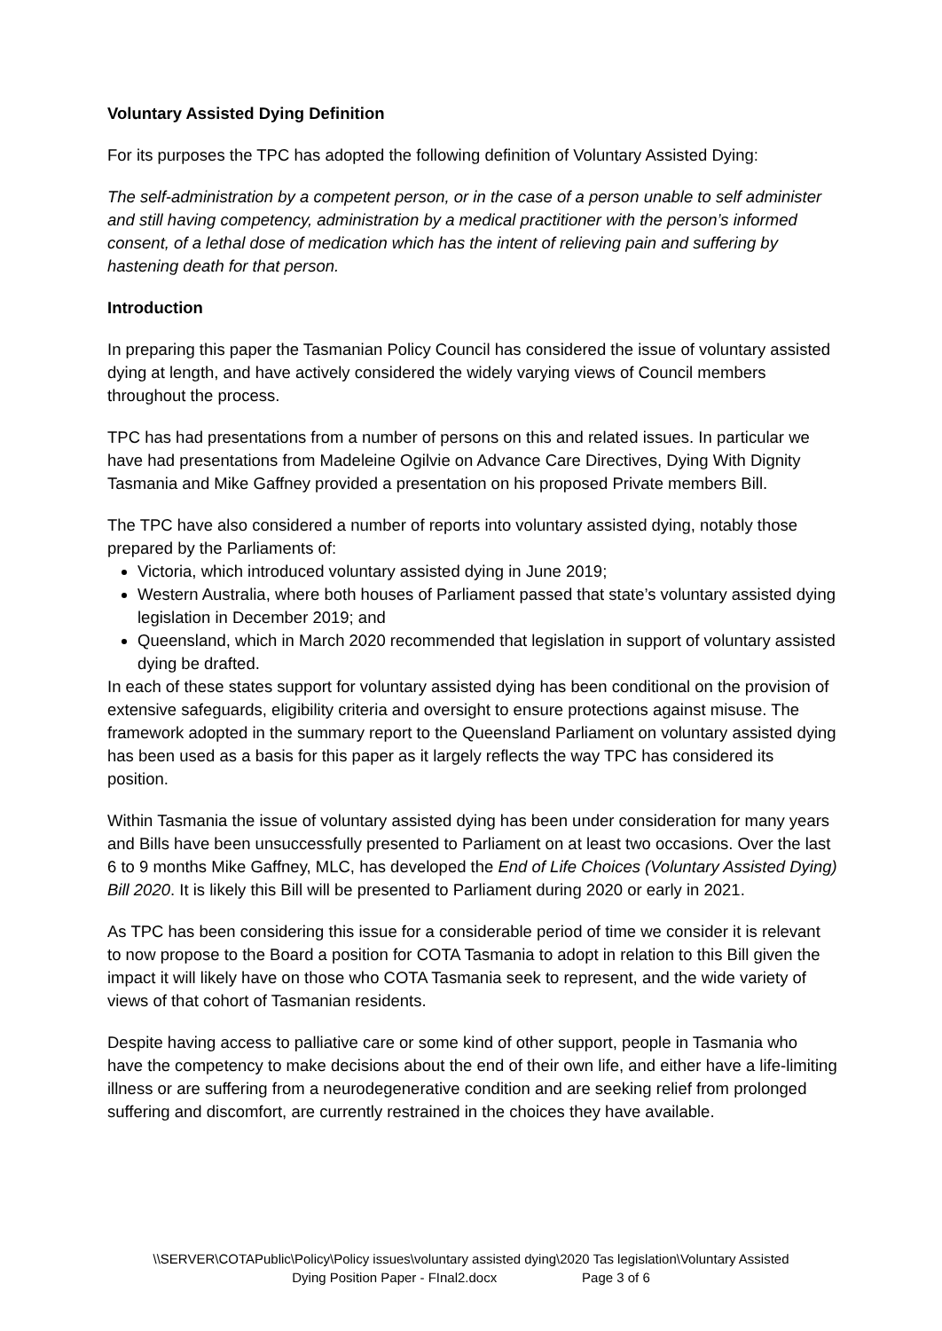Voluntary Assisted Dying Definition
For its purposes the TPC has adopted the following definition of Voluntary Assisted Dying:
The self-administration by a competent person, or in the case of a person unable to self administer and still having competency, administration by a medical practitioner with the person’s informed consent, of a lethal dose of medication which has the intent of relieving pain and suffering by hastening death for that person.
Introduction
In preparing this paper the Tasmanian Policy Council has considered the issue of voluntary assisted dying at length, and have actively considered the widely varying views of Council members throughout the process.
TPC has had presentations from a number of persons on this and related issues. In particular we have had presentations from Madeleine Ogilvie on Advance Care Directives, Dying With Dignity Tasmania and Mike Gaffney provided a presentation on his proposed Private members Bill.
The TPC have also considered a number of reports into voluntary assisted dying, notably those prepared by the Parliaments of:
Victoria, which introduced voluntary assisted dying in June 2019;
Western Australia, where both houses of Parliament passed that state’s voluntary assisted dying legislation in December 2019; and
Queensland, which in March 2020 recommended that legislation in support of voluntary assisted dying be drafted.
In each of these states support for voluntary assisted dying has been conditional on the provision of extensive safeguards, eligibility criteria and oversight to ensure protections against misuse. The framework adopted in the summary report to the Queensland Parliament on voluntary assisted dying has been used as a basis for this paper as it largely reflects the way TPC has considered its position.
Within Tasmania the issue of voluntary assisted dying has been under consideration for many years and Bills have been unsuccessfully presented to Parliament on at least two occasions. Over the last 6 to 9 months Mike Gaffney, MLC, has developed the End of Life Choices (Voluntary Assisted Dying) Bill 2020. It is likely this Bill will be presented to Parliament during 2020 or early in 2021.
As TPC has been considering this issue for a considerable period of time we consider it is relevant to now propose to the Board a position for COTA Tasmania to adopt in relation to this Bill given the impact it will likely have on those who COTA Tasmania seek to represent, and the wide variety of views of that cohort of Tasmanian residents.
Despite having access to palliative care or some kind of other support, people in Tasmania who have the competency to make decisions about the end of their own life, and either have a life-limiting illness or are suffering from a neurodegenerative condition and are seeking relief from prolonged suffering and discomfort, are currently restrained in the choices they have available.
\\SERVER\COTAPublic\Policy\Policy issues\voluntary assisted dying\2020 Tas legislation\Voluntary Assisted
Dying Position Paper - FInal2.docx Page 3 of 6